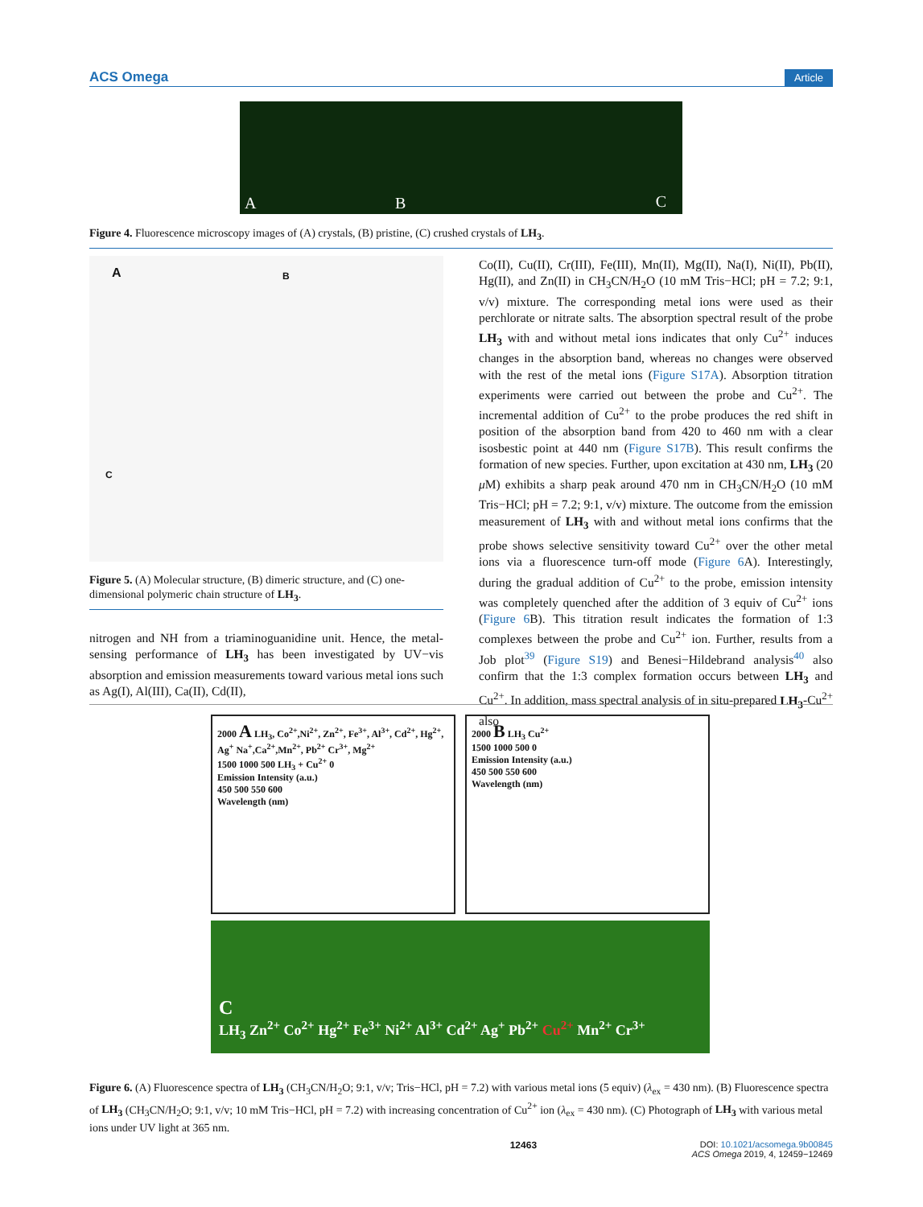ACS Omega Article
A B C
Figure 4. Fluorescence microscopy images of (A) crystals, (B) pristine, (C) crushed crystals of LH<sub>3</sub>.
A B
C
Figure 5. (A) Molecular structure, (B) dimeric structure, and (C) one-dimensional polymeric chain structure of LH<sub>3</sub>.
nitrogen and NH from a triaminoguanidine unit. Hence, the metal-sensing performance of LH<sub>3</sub> has been investigated by UV−vis absorption and emission measurements toward various metal ions such as Ag(I), Al(III), Ca(II), Cd(II),
Co(II), Cu(II), Cr(III), Fe(III), Mn(II), Mg(II), Na(I), Ni(II), Pb(II), Hg(II), and Zn(II) in CH<sub>3</sub>CN/H<sub>2</sub>O (10 mM Tris−HCl; pH = 7.2; 9:1, v/v) mixture. The corresponding metal ions were used as their perchlorate or nitrate salts. The absorption spectral result of the probe LH<sub>3</sub> with and without metal ions indicates that only Cu<sup>2+</sup> induces changes in the absorption band, whereas no changes were observed with the rest of the metal ions (Figure S17A). Absorption titration experiments were carried out between the probe and Cu<sup>2+</sup>. The incremental addition of Cu<sup>2+</sup> to the probe produces the red shift in position of the absorption band from 420 to 460 nm with a clear isosbestic point at 440 nm (Figure S17B). This result confirms the formation of new species. Further, upon excitation at 430 nm, LH<sub>3</sub> (20 μ M) exhibits a sharp peak around 470 nm in CH<sub>3</sub>CN/H<sub>2</sub>O (10 mM Tris−HCl; pH = 7.2; 9:1, v/v) mixture. The outcome from the emission measurement of LH<sub>3</sub> with and without metal ions confirms that the probe shows selective sensitivity toward Cu<sup>2+</sup> over the other metal ions via a fluorescence turn-off mode (Figure 6 A). Interestingly, during the gradual addition of Cu<sup>2+</sup> to the probe, emission intensity was completely quenched after the addition of 3 equiv of Cu<sup>2+</sup> ions (Figure 6 B). This titration result indicates the formation of 1:3 complexes between the probe and Cu<sup>2+</sup> ion. Further, results from a Job plot<sup>39</sup> (Figure S19) and Benesi−Hildebrand analysis<sup>40</sup> also confirm that the 1:3 complex formation occurs between LH<sub>3</sub> and Cu<sup>2+</sup>. In addition, mass spectral analysis of in situ-prepared LH<sub>3</sub>-Cu<sup>2+</sup> also
2000 A LH<sub>3</sub>, Co<sup>2+</sup>,Ni<sup>2+</sup>, Zn<sup>2+</sup>, Fe<sup>3+</sup>, Al<sup>3+</sup>, Cd<sup>2+</sup>, Hg<sup>2+</sup>, Ag<sup>+</sup> Na<sup>+</sup>,Ca<sup>2+</sup>,Mn<sup>2+</sup>, Pb<sup>2+</sup> Cr<sup>3+</sup>, Mg<sup>2+</sup>
1500 1000 500 LH<sub>3</sub> + Cu<sup>2+</sup> 0
Emission Intensity (a.u.)
450 500 550 600
Wavelength (nm)
2000 B LH<sub>3</sub> Cu<sup>2+</sup>
1500 1000 500 0
Emission Intensity (a.u.)
450 500 550 600
Wavelength (nm)
C
LH<sub>3</sub> Zn<sup>2+</sup> Co<sup>2+</sup> Hg<sup>2+</sup> Fe<sup>3+</sup> Ni<sup>2+</sup> Al<sup>3+</sup> Cd<sup>2+</sup> Ag<sup>+</sup> Pb<sup>2+</sup> Cu<sup>2+</sup> Mn<sup>2+</sup> Cr<sup>3+</sup>
Figure 6. (A) Fluorescence spectra of LH<sub>3</sub> (CH<sub>3</sub>CN/H<sub>2</sub>O; 9:1, v/v; Tris−HCl, pH = 7.2) with various metal ions (5 equiv) (λ<sub>ex</sub> = 430 nm). (B) Fluorescence spectra of LH<sub>3</sub> (CH<sub>3</sub>CN/H<sub>2</sub>O; 9:1, v/v; 10 mM Tris−HCl, pH = 7.2) with increasing concentration of Cu<sup>2+</sup> ion (λ<sub>ex</sub> = 430 nm). (C) Photograph of LH<sub>3</sub> with various metal ions under UV light at 365 nm.
12463 DOI: 10.1021/acsomega.9b00845
ACS Omega 2019, 4, 12459−12469